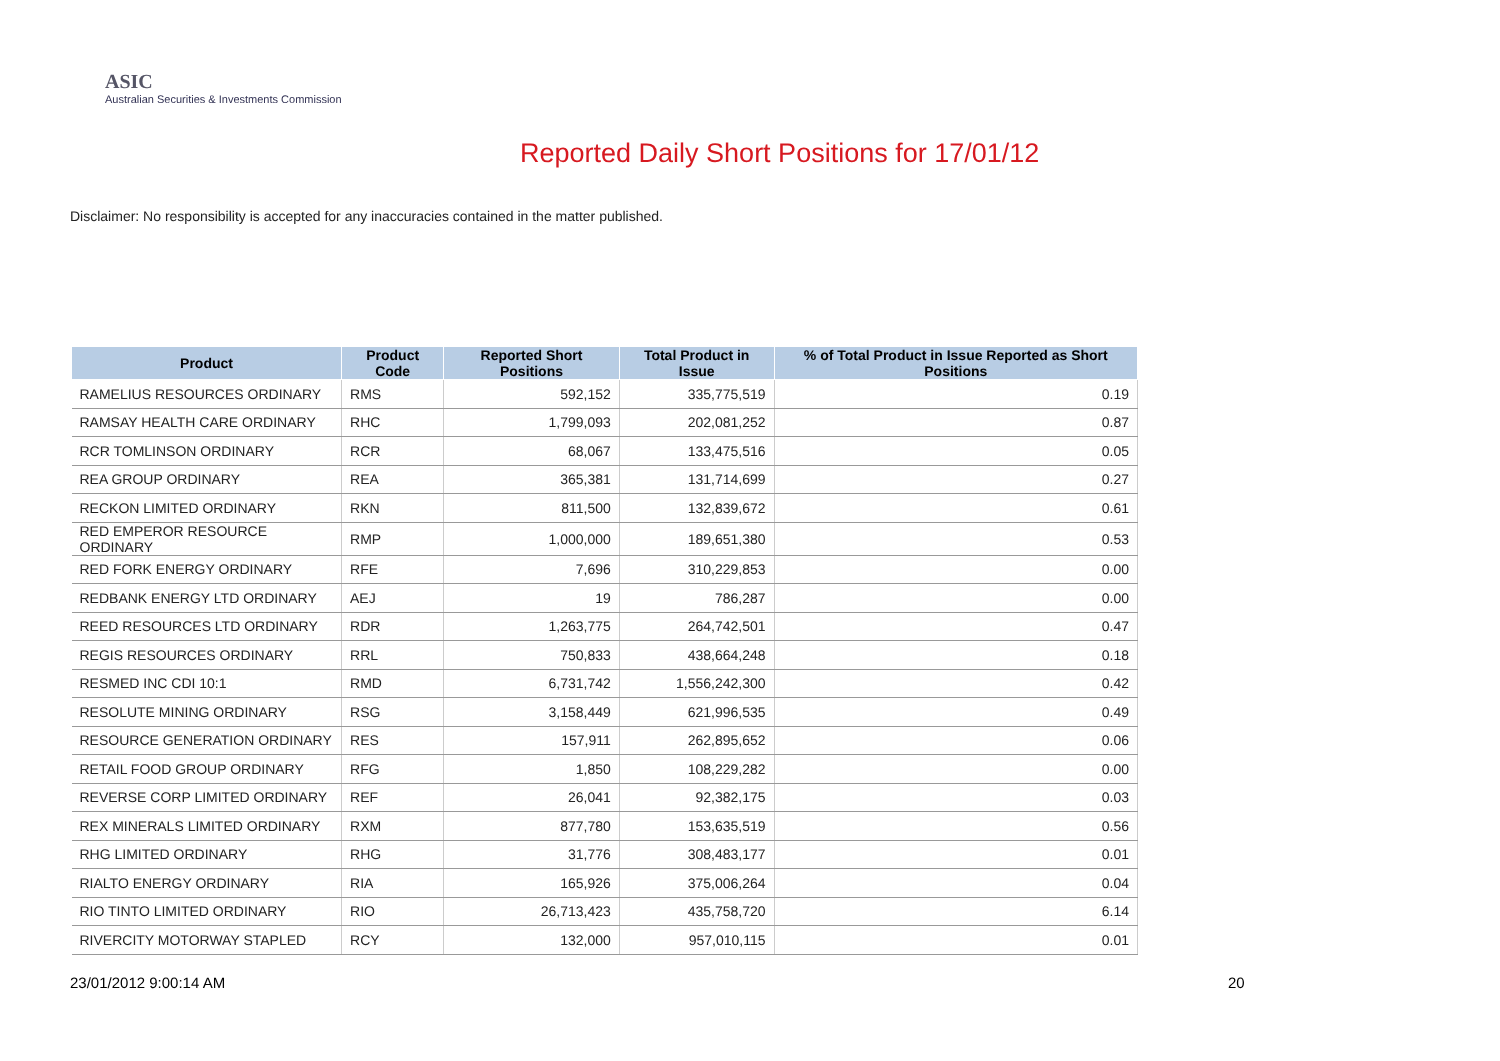ASIC
Australian Securities & Investments Commission
Reported Daily Short Positions for 17/01/12
Disclaimer: No responsibility is accepted for any inaccuracies contained in the matter published.
| Product | Product Code | Reported Short Positions | Total Product in Issue | % of Total Product in Issue Reported as Short Positions |
| --- | --- | --- | --- | --- |
| RAMELIUS RESOURCES ORDINARY | RMS | 592,152 | 335,775,519 | 0.19 |
| RAMSAY HEALTH CARE ORDINARY | RHC | 1,799,093 | 202,081,252 | 0.87 |
| RCR TOMLINSON ORDINARY | RCR | 68,067 | 133,475,516 | 0.05 |
| REA GROUP ORDINARY | REA | 365,381 | 131,714,699 | 0.27 |
| RECKON LIMITED ORDINARY | RKN | 811,500 | 132,839,672 | 0.61 |
| RED EMPEROR RESOURCE ORDINARY | RMP | 1,000,000 | 189,651,380 | 0.53 |
| RED FORK ENERGY ORDINARY | RFE | 7,696 | 310,229,853 | 0.00 |
| REDBANK ENERGY LTD ORDINARY | AEJ | 19 | 786,287 | 0.00 |
| REED RESOURCES LTD ORDINARY | RDR | 1,263,775 | 264,742,501 | 0.47 |
| REGIS RESOURCES ORDINARY | RRL | 750,833 | 438,664,248 | 0.18 |
| RESMED INC CDI 10:1 | RMD | 6,731,742 | 1,556,242,300 | 0.42 |
| RESOLUTE MINING ORDINARY | RSG | 3,158,449 | 621,996,535 | 0.49 |
| RESOURCE GENERATION ORDINARY | RES | 157,911 | 262,895,652 | 0.06 |
| RETAIL FOOD GROUP ORDINARY | RFG | 1,850 | 108,229,282 | 0.00 |
| REVERSE CORP LIMITED ORDINARY | REF | 26,041 | 92,382,175 | 0.03 |
| REX MINERALS LIMITED ORDINARY | RXM | 877,780 | 153,635,519 | 0.56 |
| RHG LIMITED ORDINARY | RHG | 31,776 | 308,483,177 | 0.01 |
| RIALTO ENERGY ORDINARY | RIA | 165,926 | 375,006,264 | 0.04 |
| RIO TINTO LIMITED ORDINARY | RIO | 26,713,423 | 435,758,720 | 6.14 |
| RIVERCITY MOTORWAY STAPLED | RCY | 132,000 | 957,010,115 | 0.01 |
23/01/2012 9:00:14 AM 20